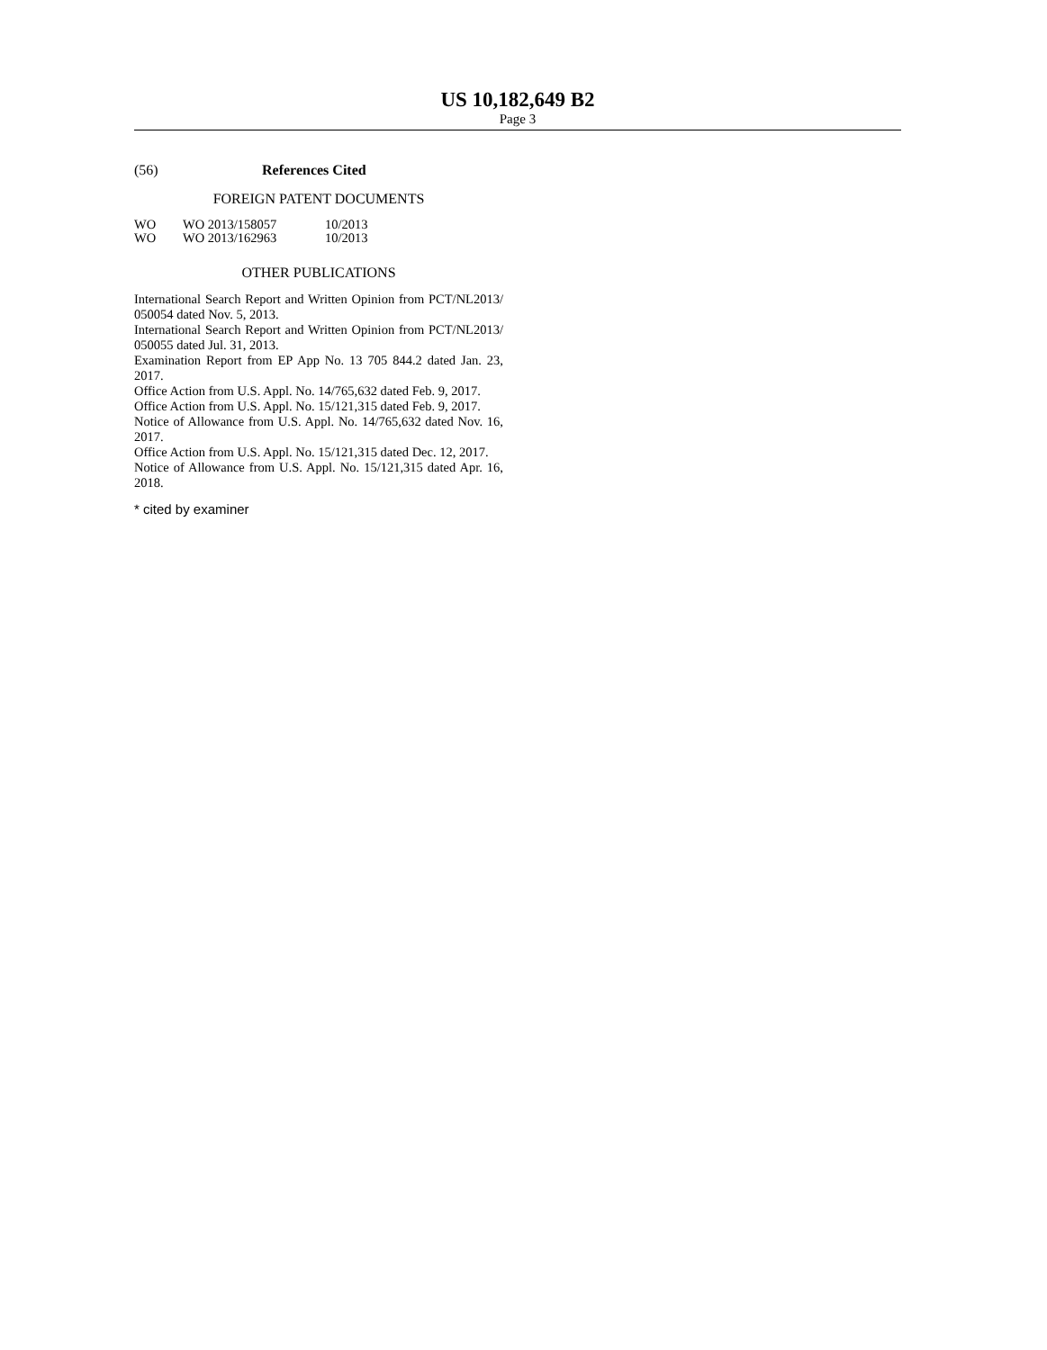US 10,182,649 B2
Page 3
(56) References Cited
FOREIGN PATENT DOCUMENTS
| WO | WO 2013/158057 | 10/2013 |
| WO | WO 2013/162963 | 10/2013 |
OTHER PUBLICATIONS
International Search Report and Written Opinion from PCT/NL2013/ 050054 dated Nov. 5, 2013.
International Search Report and Written Opinion from PCT/NL2013/ 050055 dated Jul. 31, 2013.
Examination Report from EP App No. 13 705 844.2 dated Jan. 23, 2017.
Office Action from U.S. Appl. No. 14/765,632 dated Feb. 9, 2017.
Office Action from U.S. Appl. No. 15/121,315 dated Feb. 9, 2017.
Notice of Allowance from U.S. Appl. No. 14/765,632 dated Nov. 16, 2017.
Office Action from U.S. Appl. No. 15/121,315 dated Dec. 12, 2017.
Notice of Allowance from U.S. Appl. No. 15/121,315 dated Apr. 16, 2018.
* cited by examiner